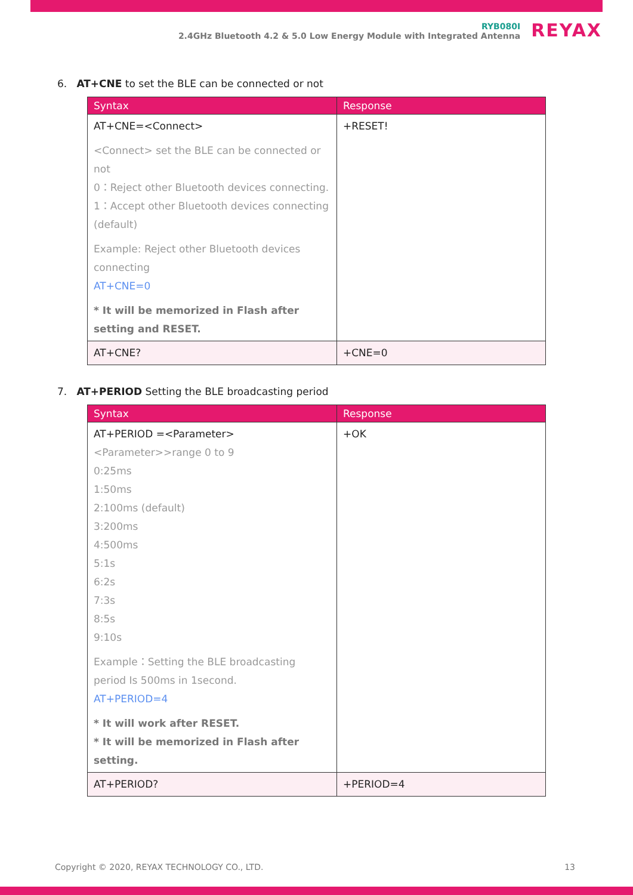RYB080I
2.4GHz Bluetooth 4.2 & 5.0 Low Energy Module with Integrated Antenna
REYAX
6. AT+CNE to set the BLE can be connected or not
| Syntax | Response |
| --- | --- |
| AT+CNE=<Connect> <Connect> set the BLE can be connected or not 0：Reject other Bluetooth devices connecting. 1：Accept other Bluetooth devices connecting (default) Example: Reject other Bluetooth devices connecting AT+CNE=0 * It will be memorized in Flash after setting and RESET. | +RESET! |
| AT+CNE? | +CNE=0 |
7. AT+PERIOD Setting the BLE broadcasting period
| Syntax | Response |
| --- | --- |
| AT+PERIOD =<Parameter> <Parameter>>range 0 to 9 0:25ms 1:50ms 2:100ms (default) 3:200ms 4:500ms 5:1s 6:2s 7:3s 8:5s 9:10s Example：Setting the BLE broadcasting period Is 500ms in 1second. AT+PERIOD=4 * It will work after RESET. * It will be memorized in Flash after setting. | +OK |
| AT+PERIOD? | +PERIOD=4 |
Copyright © 2020, REYAX TECHNOLOGY CO., LTD. 13